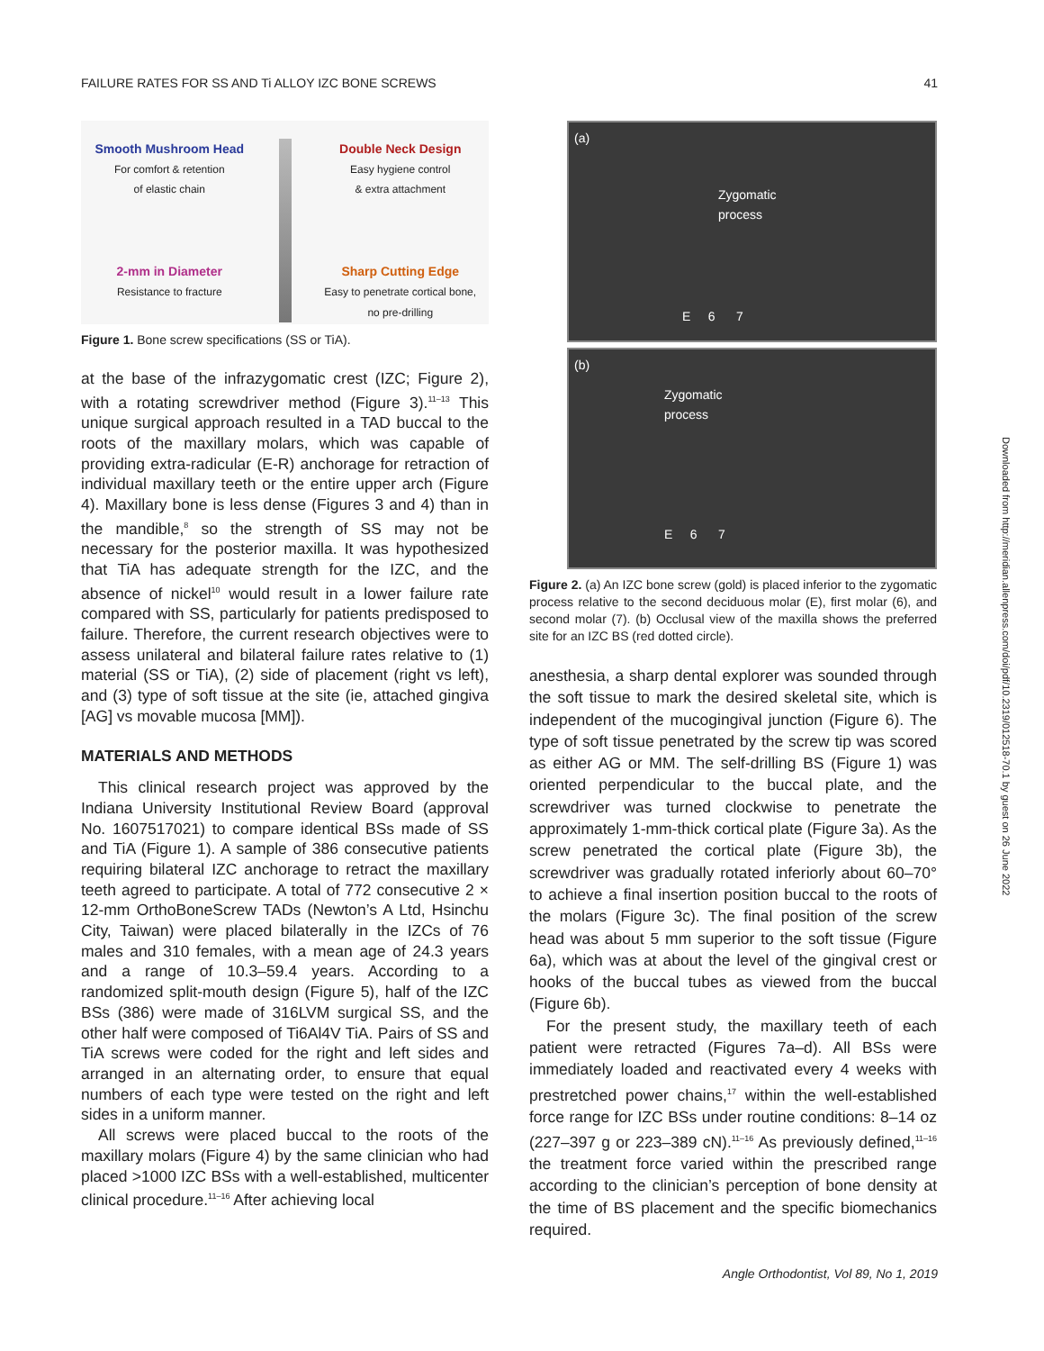FAILURE RATES FOR SS AND Ti ALLOY IZC BONE SCREWS 41
Smooth Mushroom Head
For comfort & retention
of elastic chain
2-mm in Diameter
Resistance to fracture
Double Neck Design
Easy hygiene control
& extra attachment
Sharp Cutting Edge
Easy to penetrate cortical bone,
no pre-drilling
Figure 1. Bone screw specifications (SS or TiA).
at the base of the infrazygomatic crest (IZC; Figure 2), with a rotating screwdriver method (Figure 3).<sup>11–13</sup> This unique surgical approach resulted in a TAD buccal to the roots of the maxillary molars, which was capable of providing extra-radicular (E-R) anchorage for retraction of individual maxillary teeth or the entire upper arch (Figure 4). Maxillary bone is less dense (Figures 3 and 4) than in the mandible,<sup>8</sup> so the strength of SS may not be necessary for the posterior maxilla. It was hypothesized that TiA has adequate strength for the IZC, and the absence of nickel<sup>10</sup> would result in a lower failure rate compared with SS, particularly for patients predisposed to failure. Therefore, the current research objectives were to assess unilateral and bilateral failure rates relative to (1) material (SS or TiA), (2) side of placement (right vs left), and (3) type of soft tissue at the site (ie, attached gingiva [AG] vs movable mucosa [MM]).
MATERIALS AND METHODS
This clinical research project was approved by the Indiana University Institutional Review Board (approval No. 1607517021) to compare identical BSs made of SS and TiA (Figure 1). A sample of 386 consecutive patients requiring bilateral IZC anchorage to retract the maxillary teeth agreed to participate. A total of 772 consecutive 2 × 12-mm OrthoBoneScrew TADs (Newton’s A Ltd, Hsinchu City, Taiwan) were placed bilaterally in the IZCs of 76 males and 310 females, with a mean age of 24.3 years and a range of 10.3–59.4 years. According to a randomized split-mouth design (Figure 5), half of the IZC BSs (386) were made of 316LVM surgical SS, and the other half were composed of Ti6Al4V TiA. Pairs of SS and TiA screws were coded for the right and left sides and arranged in an alternating order, to ensure that equal numbers of each type were tested on the right and left sides in a uniform manner.
All screws were placed buccal to the roots of the maxillary molars (Figure 4) by the same clinician who had placed >1000 IZC BSs with a well-established, multicenter clinical procedure.<sup>11–16</sup> After achieving local
(a)
Zygomatic
process
E 6 7
(b)
Zygomatic
process
E 6 7
Figure 2. (a) An IZC bone screw (gold) is placed inferior to the zygomatic process relative to the second deciduous molar (E), first molar (6), and second molar (7). (b) Occlusal view of the maxilla shows the preferred site for an IZC BS (red dotted circle).
anesthesia, a sharp dental explorer was sounded through the soft tissue to mark the desired skeletal site, which is independent of the mucogingival junction (Figure 6). The type of soft tissue penetrated by the screw tip was scored as either AG or MM. The self-drilling BS (Figure 1) was oriented perpendicular to the buccal plate, and the screwdriver was turned clockwise to penetrate the approximately 1-mm-thick cortical plate (Figure 3a). As the screw penetrated the cortical plate (Figure 3b), the screwdriver was gradually rotated inferiorly about 60–70° to achieve a final insertion position buccal to the roots of the molars (Figure 3c). The final position of the screw head was about 5 mm superior to the soft tissue (Figure 6a), which was at about the level of the gingival crest or hooks of the buccal tubes as viewed from the buccal (Figure 6b).
For the present study, the maxillary teeth of each patient were retracted (Figures 7a–d). All BSs were immediately loaded and reactivated every 4 weeks with prestretched power chains,<sup>17</sup> within the well-established force range for IZC BSs under routine conditions: 8–14 oz (227–397 g or 223–389 cN).<sup>11–16</sup> As previously defined,<sup>11–16</sup> the treatment force varied within the prescribed range according to the clinician’s perception of bone density at the time of BS placement and the specific biomechanics required.
Downloaded from http://meridian.allenpress.com/doi/pdf/10.2319/012518-70.1 by guest on 26 June 2022
Angle Orthodontist, Vol 89, No 1, 2019